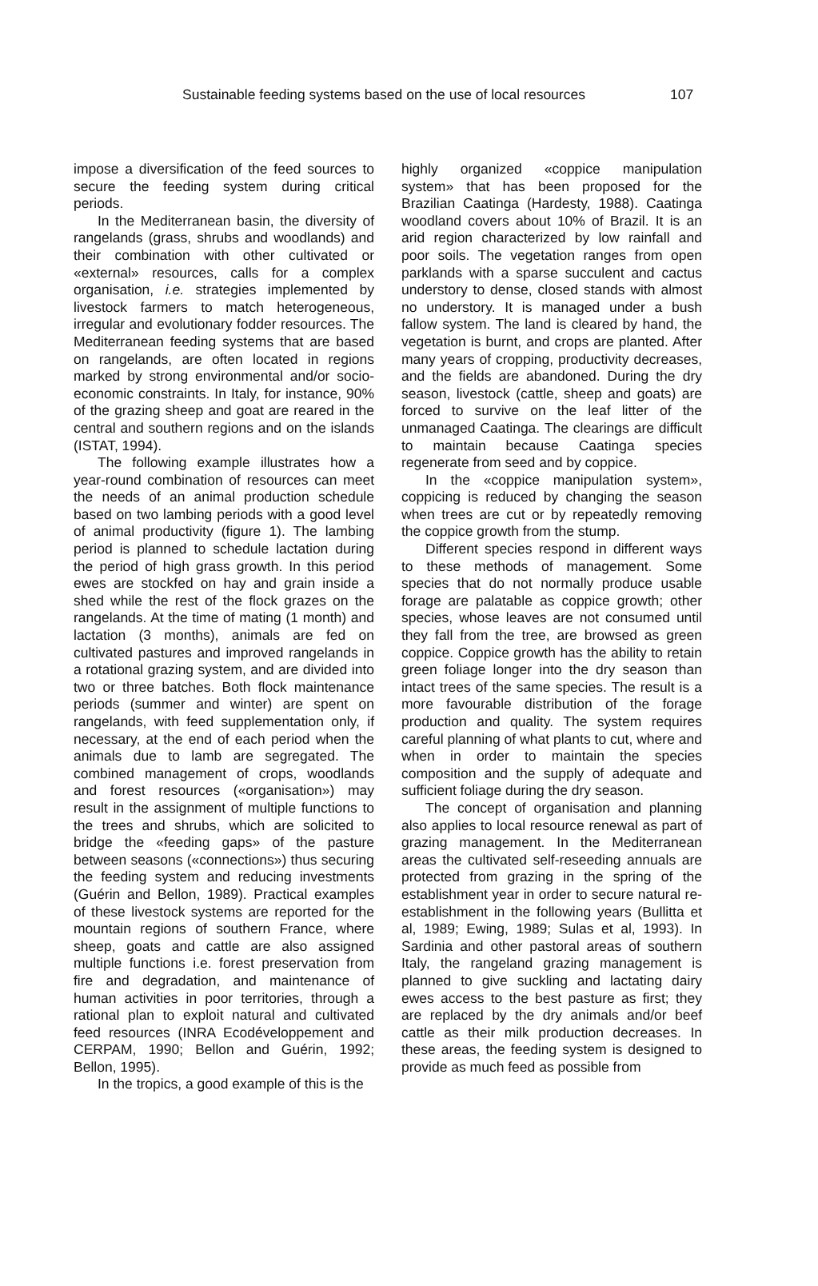Sustainable feeding systems based on the use of local resources 107
impose a diversification of the feed sources to secure the feeding system during critical periods.
In the Mediterranean basin, the diversity of rangelands (grass, shrubs and woodlands) and their combination with other cultivated or «external» resources, calls for a complex organisation, i.e. strategies implemented by livestock farmers to match heterogeneous, irregular and evolutionary fodder resources. The Mediterranean feeding systems that are based on rangelands, are often located in regions marked by strong environmental and/or socio-economic constraints. In Italy, for instance, 90% of the grazing sheep and goat are reared in the central and southern regions and on the islands (ISTAT, 1994).
The following example illustrates how a year-round combination of resources can meet the needs of an animal production schedule based on two lambing periods with a good level of animal productivity (figure 1). The lambing period is planned to schedule lactation during the period of high grass growth. In this period ewes are stockfed on hay and grain inside a shed while the rest of the flock grazes on the rangelands. At the time of mating (1 month) and lactation (3 months), animals are fed on cultivated pastures and improved rangelands in a rotational grazing system, and are divided into two or three batches. Both flock maintenance periods (summer and winter) are spent on rangelands, with feed supplementation only, if necessary, at the end of each period when the animals due to lamb are segregated. The combined management of crops, woodlands and forest resources («organisation») may result in the assignment of multiple functions to the trees and shrubs, which are solicited to bridge the «feeding gaps» of the pasture between seasons («connections») thus securing the feeding system and reducing investments (Guérin and Bellon, 1989). Practical examples of these livestock systems are reported for the mountain regions of southern France, where sheep, goats and cattle are also assigned multiple functions i.e. forest preservation from fire and degradation, and maintenance of human activities in poor territories, through a rational plan to exploit natural and cultivated feed resources (INRA Ecodéveloppement and CERPAM, 1990; Bellon and Guérin, 1992; Bellon, 1995).
In the tropics, a good example of this is the
highly organized «coppice manipulation system» that has been proposed for the Brazilian Caatinga (Hardesty, 1988). Caatinga woodland covers about 10% of Brazil. It is an arid region characterized by low rainfall and poor soils. The vegetation ranges from open parklands with a sparse succulent and cactus understory to dense, closed stands with almost no understory. It is managed under a bush fallow system. The land is cleared by hand, the vegetation is burnt, and crops are planted. After many years of cropping, productivity decreases, and the fields are abandoned. During the dry season, livestock (cattle, sheep and goats) are forced to survive on the leaf litter of the unmanaged Caatinga. The clearings are difficult to maintain because Caatinga species regenerate from seed and by coppice.
In the «coppice manipulation system», coppicing is reduced by changing the season when trees are cut or by repeatedly removing the coppice growth from the stump.
Different species respond in different ways to these methods of management. Some species that do not normally produce usable forage are palatable as coppice growth; other species, whose leaves are not consumed until they fall from the tree, are browsed as green coppice. Coppice growth has the ability to retain green foliage longer into the dry season than intact trees of the same species. The result is a more favourable distribution of the forage production and quality. The system requires careful planning of what plants to cut, where and when in order to maintain the species composition and the supply of adequate and sufficient foliage during the dry season.
The concept of organisation and planning also applies to local resource renewal as part of grazing management. In the Mediterranean areas the cultivated self-reseeding annuals are protected from grazing in the spring of the establishment year in order to secure natural re-establishment in the following years (Bullitta et al, 1989; Ewing, 1989; Sulas et al, 1993). In Sardinia and other pastoral areas of southern Italy, the rangeland grazing management is planned to give suckling and lactating dairy ewes access to the best pasture as first; they are replaced by the dry animals and/or beef cattle as their milk production decreases. In these areas, the feeding system is designed to provide as much feed as possible from